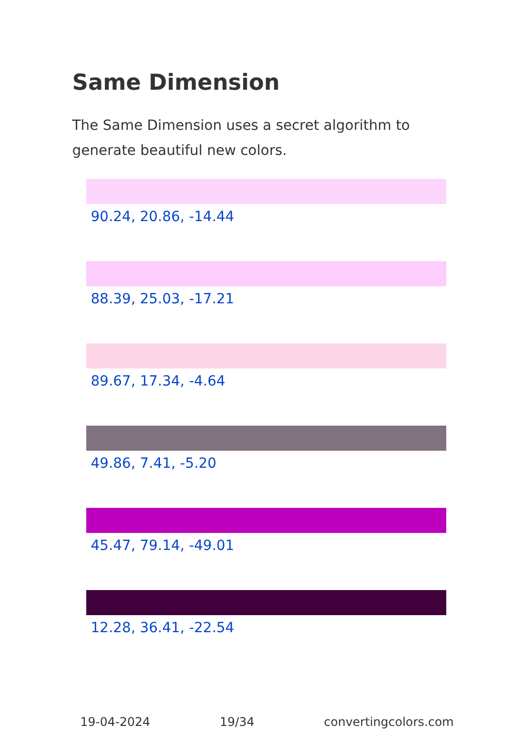Same Dimension
The Same Dimension uses a secret algorithm to generate beautiful new colors.
90.24, 20.86, -14.44
88.39, 25.03, -17.21
89.67, 17.34, -4.64
49.86, 7.41, -5.20
45.47, 79.14, -49.01
12.28, 36.41, -22.54
19-04-2024 19/34 convertingcolors.com